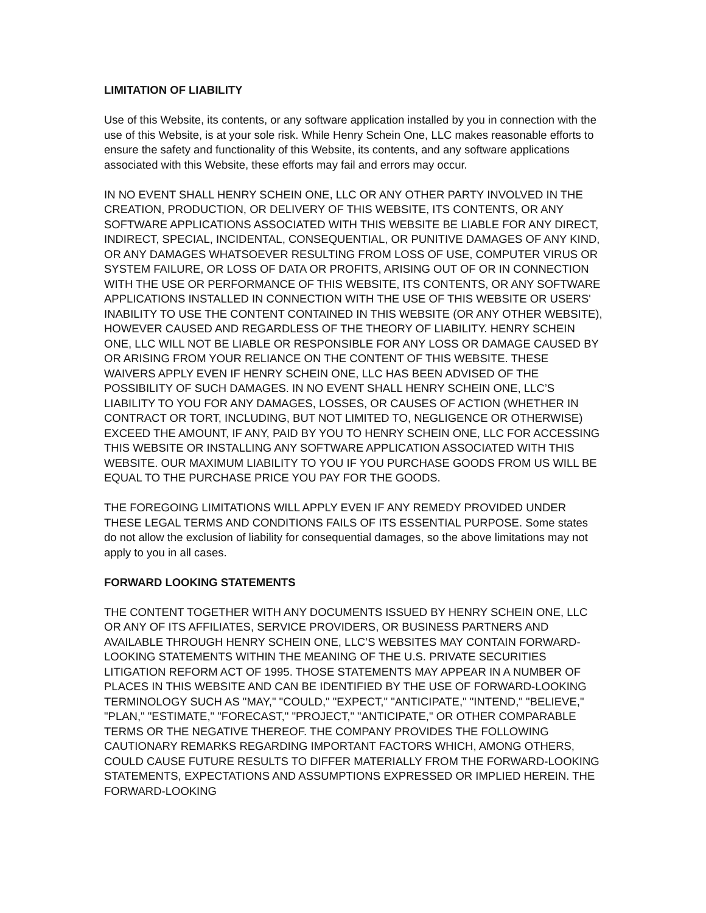LIMITATION OF LIABILITY
Use of this Website, its contents, or any software application installed by you in connection with the use of this Website, is at your sole risk. While Henry Schein One, LLC makes reasonable efforts to ensure the safety and functionality of this Website, its contents, and any software applications associated with this Website, these efforts may fail and errors may occur.
IN NO EVENT SHALL HENRY SCHEIN ONE, LLC OR ANY OTHER PARTY INVOLVED IN THE CREATION, PRODUCTION, OR DELIVERY OF THIS WEBSITE, ITS CONTENTS, OR ANY SOFTWARE APPLICATIONS ASSOCIATED WITH THIS WEBSITE BE LIABLE FOR ANY DIRECT, INDIRECT, SPECIAL, INCIDENTAL, CONSEQUENTIAL, OR PUNITIVE DAMAGES OF ANY KIND, OR ANY DAMAGES WHATSOEVER RESULTING FROM LOSS OF USE, COMPUTER VIRUS OR SYSTEM FAILURE, OR LOSS OF DATA OR PROFITS, ARISING OUT OF OR IN CONNECTION WITH THE USE OR PERFORMANCE OF THIS WEBSITE, ITS CONTENTS, OR ANY SOFTWARE APPLICATIONS INSTALLED IN CONNECTION WITH THE USE OF THIS WEBSITE OR USERS' INABILITY TO USE THE CONTENT CONTAINED IN THIS WEBSITE (OR ANY OTHER WEBSITE), HOWEVER CAUSED AND REGARDLESS OF THE THEORY OF LIABILITY. HENRY SCHEIN ONE, LLC WILL NOT BE LIABLE OR RESPONSIBLE FOR ANY LOSS OR DAMAGE CAUSED BY OR ARISING FROM YOUR RELIANCE ON THE CONTENT OF THIS WEBSITE. THESE WAIVERS APPLY EVEN IF HENRY SCHEIN ONE, LLC HAS BEEN ADVISED OF THE POSSIBILITY OF SUCH DAMAGES. IN NO EVENT SHALL HENRY SCHEIN ONE, LLC’S LIABILITY TO YOU FOR ANY DAMAGES, LOSSES, OR CAUSES OF ACTION (WHETHER IN CONTRACT OR TORT, INCLUDING, BUT NOT LIMITED TO, NEGLIGENCE OR OTHERWISE) EXCEED THE AMOUNT, IF ANY, PAID BY YOU TO HENRY SCHEIN ONE, LLC FOR ACCESSING THIS WEBSITE OR INSTALLING ANY SOFTWARE APPLICATION ASSOCIATED WITH THIS WEBSITE. OUR MAXIMUM LIABILITY TO YOU IF YOU PURCHASE GOODS FROM US WILL BE EQUAL TO THE PURCHASE PRICE YOU PAY FOR THE GOODS.
THE FOREGOING LIMITATIONS WILL APPLY EVEN IF ANY REMEDY PROVIDED UNDER THESE LEGAL TERMS AND CONDITIONS FAILS OF ITS ESSENTIAL PURPOSE. Some states do not allow the exclusion of liability for consequential damages, so the above limitations may not apply to you in all cases.
FORWARD LOOKING STATEMENTS
THE CONTENT TOGETHER WITH ANY DOCUMENTS ISSUED BY HENRY SCHEIN ONE, LLC OR ANY OF ITS AFFILIATES, SERVICE PROVIDERS, OR BUSINESS PARTNERS AND AVAILABLE THROUGH HENRY SCHEIN ONE, LLC’S WEBSITES MAY CONTAIN FORWARD-LOOKING STATEMENTS WITHIN THE MEANING OF THE U.S. PRIVATE SECURITIES LITIGATION REFORM ACT OF 1995. THOSE STATEMENTS MAY APPEAR IN A NUMBER OF PLACES IN THIS WEBSITE AND CAN BE IDENTIFIED BY THE USE OF FORWARD-LOOKING TERMINOLOGY SUCH AS "MAY," "COULD," "EXPECT," "ANTICIPATE," "INTEND," "BELIEVE," "PLAN," "ESTIMATE," "FORECAST," "PROJECT," "ANTICIPATE," OR OTHER COMPARABLE TERMS OR THE NEGATIVE THEREOF. THE COMPANY PROVIDES THE FOLLOWING CAUTIONARY REMARKS REGARDING IMPORTANT FACTORS WHICH, AMONG OTHERS, COULD CAUSE FUTURE RESULTS TO DIFFER MATERIALLY FROM THE FORWARD-LOOKING STATEMENTS, EXPECTATIONS AND ASSUMPTIONS EXPRESSED OR IMPLIED HEREIN. THE FORWARD-LOOKING